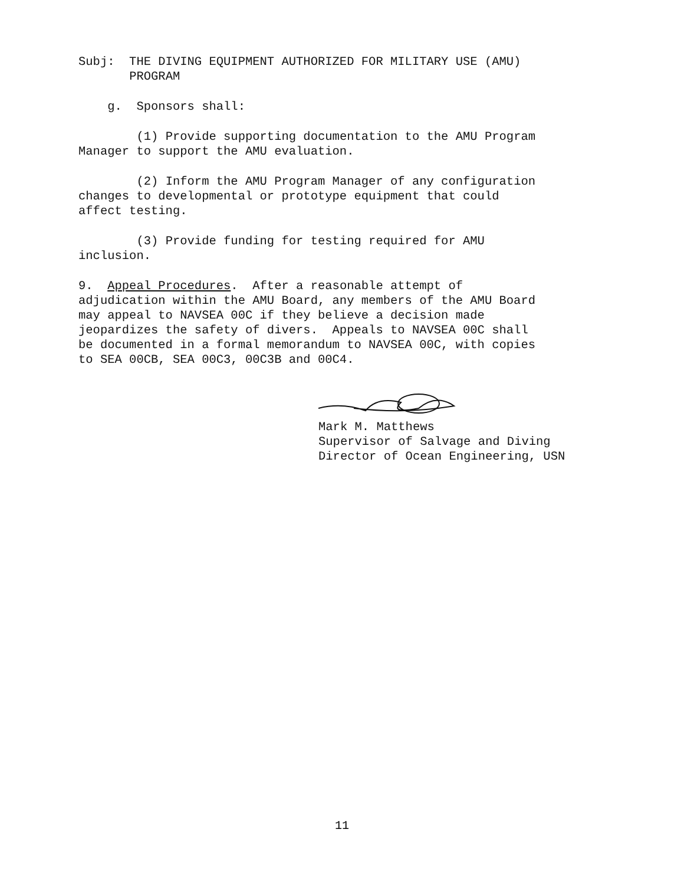Subj: THE DIVING EQUIPMENT AUTHORIZED FOR MILITARY USE (AMU) PROGRAM
g. Sponsors shall:
(1) Provide supporting documentation to the AMU Program Manager to support the AMU evaluation.
(2) Inform the AMU Program Manager of any configuration changes to developmental or prototype equipment that could affect testing.
(3) Provide funding for testing required for AMU inclusion.
9. Appeal Procedures. After a reasonable attempt of adjudication within the AMU Board, any members of the AMU Board may appeal to NAVSEA 00C if they believe a decision made jeopardizes the safety of divers. Appeals to NAVSEA 00C shall be documented in a formal memorandum to NAVSEA 00C, with copies to SEA 00CB, SEA 00C3, 00C3B and 00C4.
Mark M. Matthews
Supervisor of Salvage and Diving
Director of Ocean Engineering, USN
11